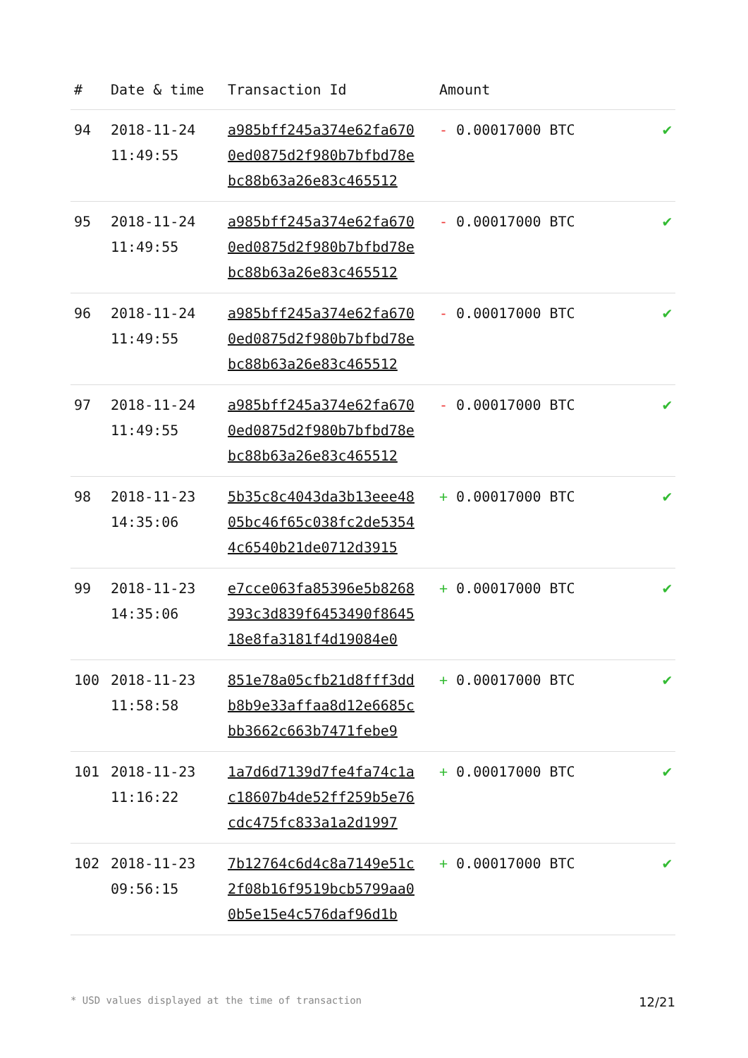| # | Date & time | Transaction Id | Amount | |
| --- | --- | --- | --- | --- |
| 94 | 2018-11-24 11:49:55 | a985bff245a374e62fa670 0ed0875d2f980b7bfbd78e bc88b63a26e83c465512 | - 0.00017000 BTC | ✔ |
| 95 | 2018-11-24 11:49:55 | a985bff245a374e62fa670 0ed0875d2f980b7bfbd78e bc88b63a26e83c465512 | - 0.00017000 BTC | ✔ |
| 96 | 2018-11-24 11:49:55 | a985bff245a374e62fa670 0ed0875d2f980b7bfbd78e bc88b63a26e83c465512 | - 0.00017000 BTC | ✔ |
| 97 | 2018-11-24 11:49:55 | a985bff245a374e62fa670 0ed0875d2f980b7bfbd78e bc88b63a26e83c465512 | - 0.00017000 BTC | ✔ |
| 98 | 2018-11-23 14:35:06 | 5b35c8c4043da3b13eee48 05bc46f65c038fc2de5354 4c6540b21de0712d3915 | + 0.00017000 BTC | ✔ |
| 99 | 2018-11-23 14:35:06 | e7cce063fa85396e5b8268 393c3d839f6453490f8645 18e8fa3181f4d19084e0 | + 0.00017000 BTC | ✔ |
| 100 | 2018-11-23 11:58:58 | 851e78a05cfb21d8fff3dd b8b9e33affaa8d12e6685c bb3662c663b7471febe9 | + 0.00017000 BTC | ✔ |
| 101 | 2018-11-23 11:16:22 | 1a7d6d7139d7fe4fa74c1a c18607b4de52ff259b5e76 cdc475fc833a1a2d1997 | + 0.00017000 BTC | ✔ |
| 102 | 2018-11-23 09:56:15 | 7b12764c6d4c8a7149e51c 2f08b16f9519bcb5799aa0 0b5e15e4c576daf96d1b | + 0.00017000 BTC | ✔ |
* USD values displayed at the time of transaction 12/21